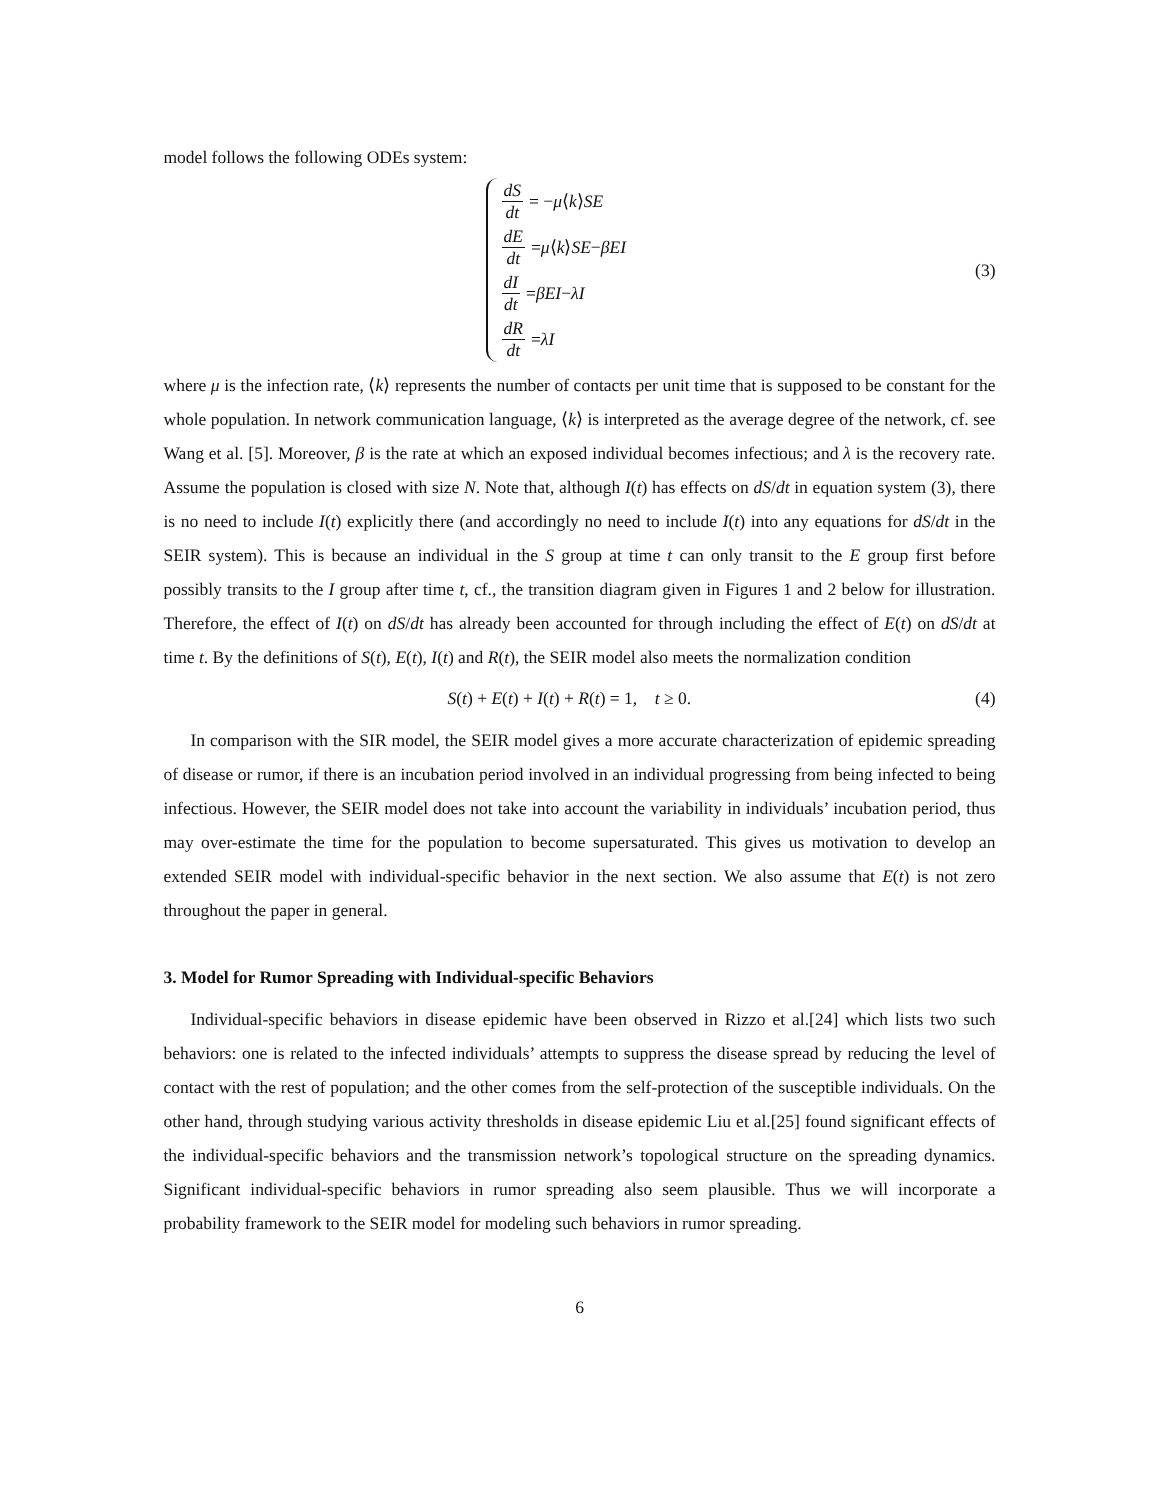model follows the following ODEs system:
dS dt = − μ ⟨ k ⟩ SE
dE dt = μ ⟨ k ⟩ SE − βEI
dI dt = βEI − λI
dR dt = λI
(3)
where μ is the infection rate, ⟨k⟩ represents the number of contacts per unit time that is supposed to be constant for the whole population. In network communication language, ⟨k⟩ is interpreted as the average degree of the network, cf. see Wang et al. [5]. Moreover, β is the rate at which an exposed individual becomes infectious; and λ is the recovery rate. Assume the population is closed with size N. Note that, although I(t) has effects on dS/dt in equation system (3), there is no need to include I(t) explicitly there (and accordingly no need to include I(t) into any equations for dS/dt in the SEIR system). This is because an individual in the S group at time t can only transit to the E group first before possibly transits to the I group after time t, cf., the transition diagram given in Figures 1 and 2 below for illustration. Therefore, the effect of I(t) on dS/dt has already been accounted for through including the effect of E(t) on dS/dt at time t. By the definitions of S(t), E(t), I(t) and R(t), the SEIR model also meets the normalization condition
S(t) + E(t) + I(t) + R(t) = 1, t ≥ 0. (4)
In comparison with the SIR model, the SEIR model gives a more accurate characterization of epidemic spreading of disease or rumor, if there is an incubation period involved in an individual progressing from being infected to being infectious. However, the SEIR model does not take into account the variability in individuals’ incubation period, thus may over-estimate the time for the population to become supersaturated. This gives us motivation to develop an extended SEIR model with individual-specific behavior in the next section. We also assume that E(t) is not zero throughout the paper in general.
3. Model for Rumor Spreading with Individual-specific Behaviors
Individual-specific behaviors in disease epidemic have been observed in Rizzo et al.[24] which lists two such behaviors: one is related to the infected individuals’ attempts to suppress the disease spread by reducing the level of contact with the rest of population; and the other comes from the self-protection of the susceptible individuals. On the other hand, through studying various activity thresholds in disease epidemic Liu et al.[25] found significant effects of the individual-specific behaviors and the transmission network’s topological structure on the spreading dynamics. Significant individual-specific behaviors in rumor spreading also seem plausible. Thus we will incorporate a probability framework to the SEIR model for modeling such behaviors in rumor spreading.
6